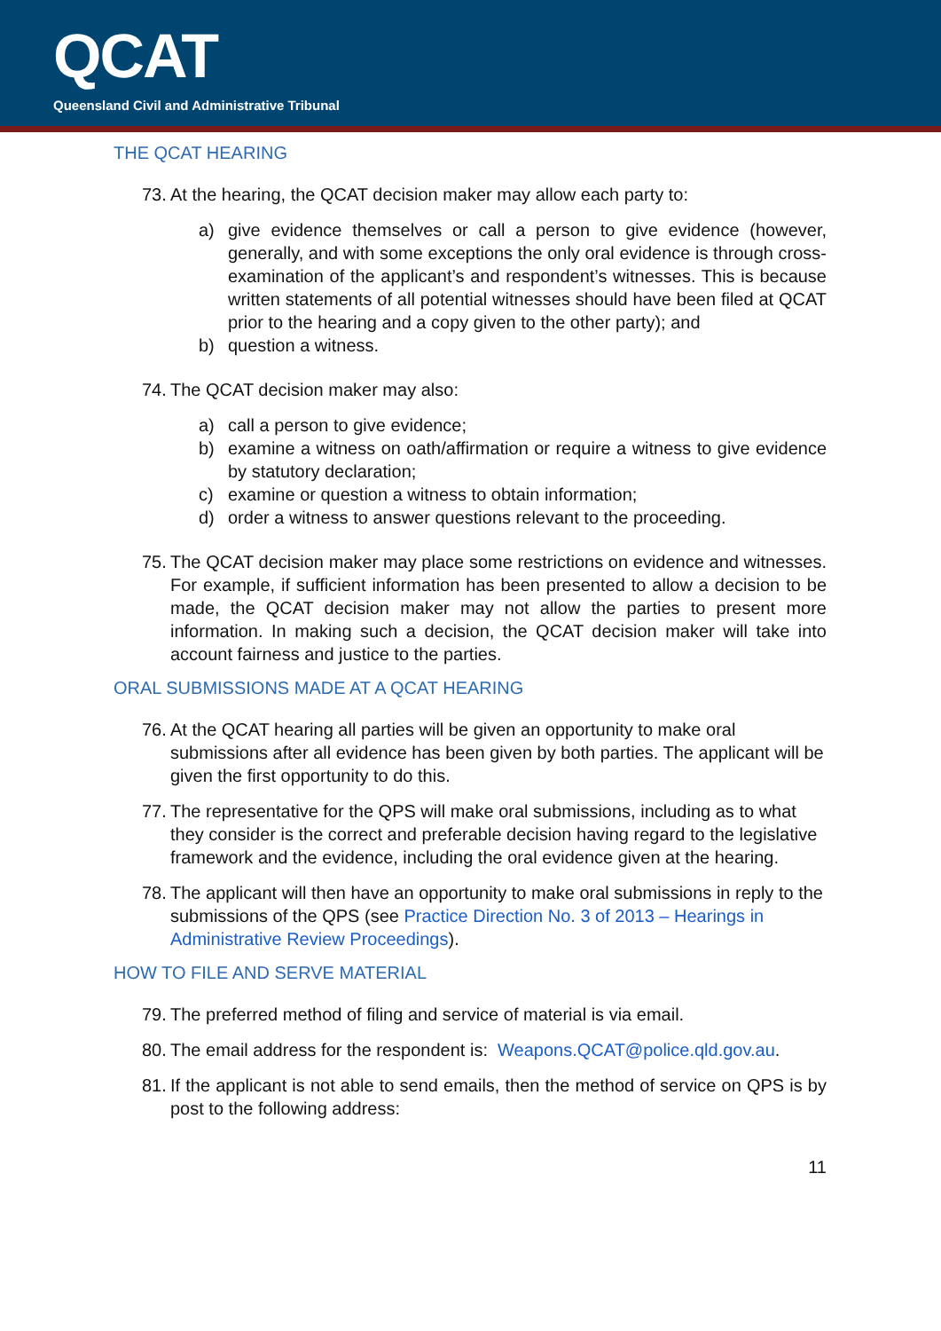QCAT
Queensland Civil and Administrative Tribunal
THE QCAT HEARING
73. At the hearing, the QCAT decision maker may allow each party to:
a) give evidence themselves or call a person to give evidence (however, generally, and with some exceptions the only oral evidence is through cross-examination of the applicant’s and respondent’s witnesses. This is because written statements of all potential witnesses should have been filed at QCAT prior to the hearing and a copy given to the other party); and
b) question a witness.
74. The QCAT decision maker may also:
a) call a person to give evidence;
b) examine a witness on oath/affirmation or require a witness to give evidence by statutory declaration;
c) examine or question a witness to obtain information;
d) order a witness to answer questions relevant to the proceeding.
75. The QCAT decision maker may place some restrictions on evidence and witnesses. For example, if sufficient information has been presented to allow a decision to be made, the QCAT decision maker may not allow the parties to present more information. In making such a decision, the QCAT decision maker will take into account fairness and justice to the parties.
ORAL SUBMISSIONS MADE AT A QCAT HEARING
76. At the QCAT hearing all parties will be given an opportunity to make oral submissions after all evidence has been given by both parties. The applicant will be given the first opportunity to do this.
77. The representative for the QPS will make oral submissions, including as to what they consider is the correct and preferable decision having regard to the legislative framework and the evidence, including the oral evidence given at the hearing.
78. The applicant will then have an opportunity to make oral submissions in reply to the submissions of the QPS (see Practice Direction No. 3 of 2013 – Hearings in Administrative Review Proceedings).
HOW TO FILE AND SERVE MATERIAL
79. The preferred method of filing and service of material is via email.
80. The email address for the respondent is: Weapons.QCAT@police.qld.gov.au.
81. If the applicant is not able to send emails, then the method of service on QPS is by post to the following address:
11